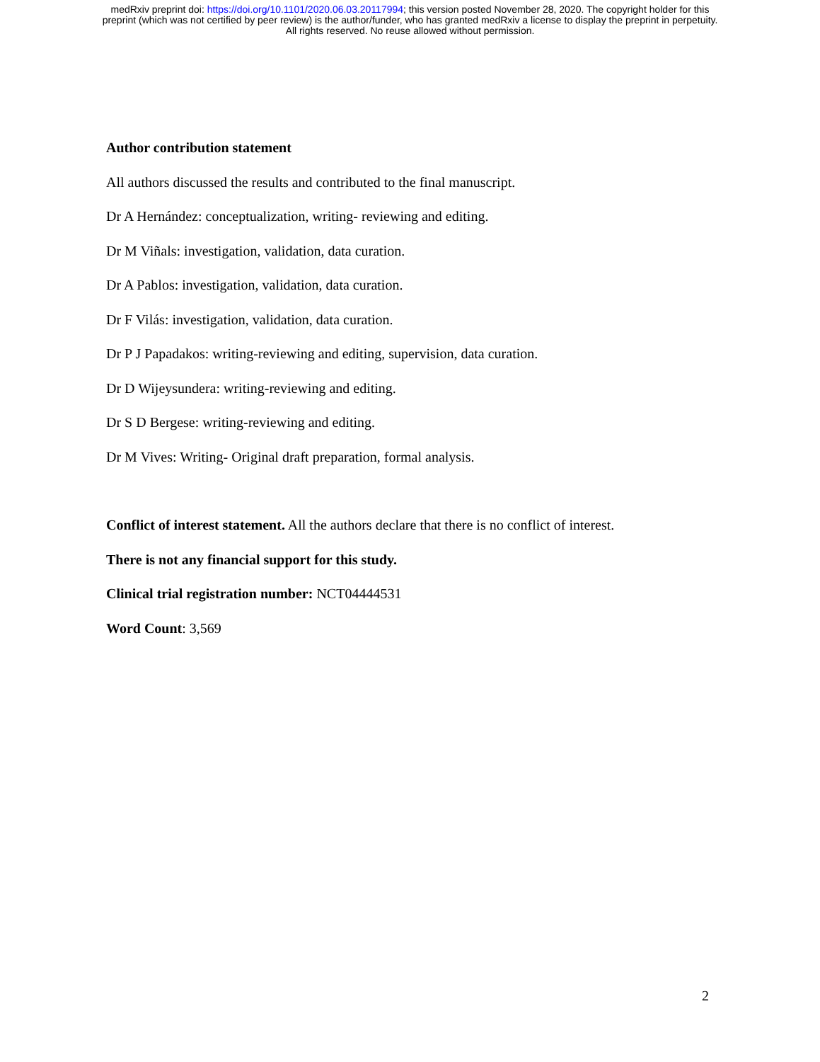medRxiv preprint doi: https://doi.org/10.1101/2020.06.03.20117994; this version posted November 28, 2020. The copyright holder for this
preprint (which was not certified by peer review) is the author/funder, who has granted medRxiv a license to display the preprint in perpetuity.
All rights reserved. No reuse allowed without permission.
Author contribution statement
All authors discussed the results and contributed to the final manuscript.
Dr A Hernández: conceptualization, writing- reviewing and editing.
Dr M Viñals: investigation, validation, data curation.
Dr A Pablos: investigation, validation, data curation.
Dr F Vilás: investigation, validation, data curation.
Dr P J Papadakos: writing-reviewing and editing, supervision, data curation.
Dr D Wijeysundera: writing-reviewing and editing.
Dr S D Bergese: writing-reviewing and editing.
Dr M Vives: Writing- Original draft preparation, formal analysis.
Conflict of interest statement. All the authors declare that there is no conflict of interest.
There is not any financial support for this study.
Clinical trial registration number: NCT04444531
Word Count: 3,569
2